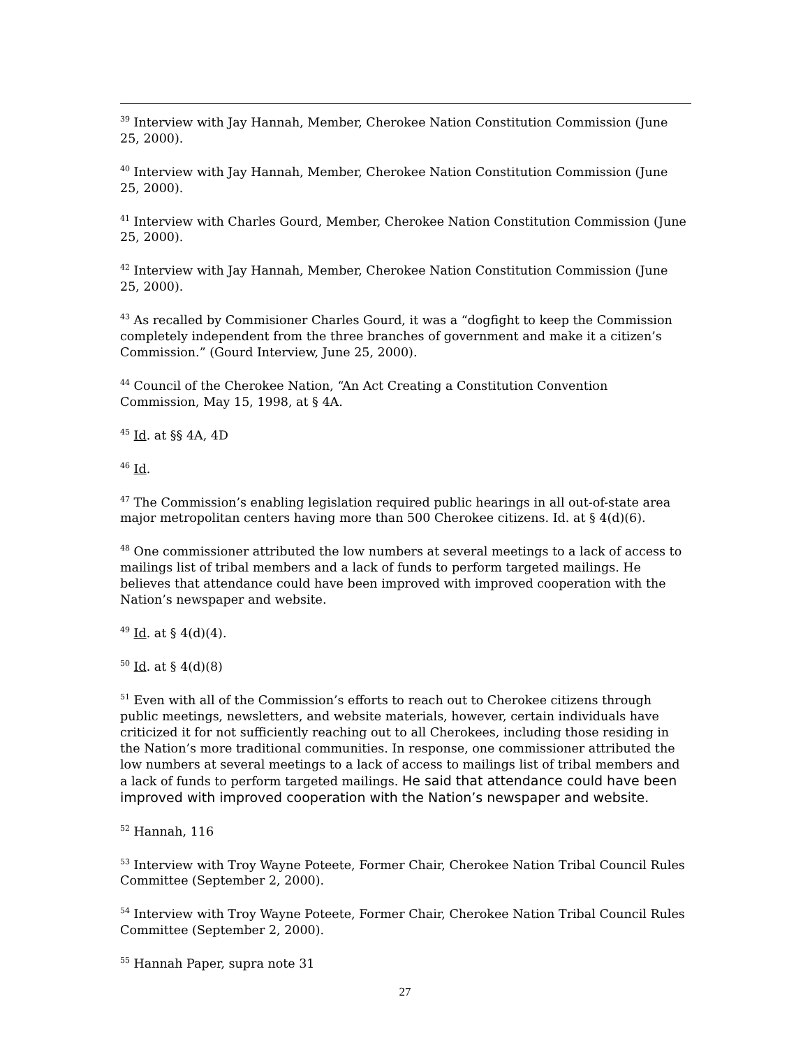<sup>39</sup> Interview with Jay Hannah, Member, Cherokee Nation Constitution Commission (June 25, 2000).
<sup>40</sup> Interview with Jay Hannah, Member, Cherokee Nation Constitution Commission (June 25, 2000).
<sup>41</sup> Interview with Charles Gourd, Member, Cherokee Nation Constitution Commission (June 25, 2000).
<sup>42</sup> Interview with Jay Hannah, Member, Cherokee Nation Constitution Commission (June 25, 2000).
<sup>43</sup> As recalled by Commisioner Charles Gourd, it was a “dogfight to keep the Commission completely independent from the three branches of government and make it a citizen’s Commission.” (Gourd Interview, June 25, 2000).
<sup>44</sup> Council of the Cherokee Nation, “An Act Creating a Constitution Convention Commission, May 15, 1998, at § 4A.
<sup>45</sup> Id. at §§ 4A, 4D
<sup>46</sup> Id.
<sup>47</sup> The Commission’s enabling legislation required public hearings in all out-of-state area major metropolitan centers having more than 500 Cherokee citizens. Id. at § 4(d)(6).
<sup>48</sup> One commissioner attributed the low numbers at several meetings to a lack of access to mailings list of tribal members and a lack of funds to perform targeted mailings. He believes that attendance could have been improved with improved cooperation with the Nation’s newspaper and website.
<sup>49</sup> Id. at § 4(d)(4).
<sup>50</sup> Id. at § 4(d)(8)
<sup>51</sup> Even with all of the Commission’s efforts to reach out to Cherokee citizens through public meetings, newsletters, and website materials, however, certain individuals have criticized it for not sufficiently reaching out to all Cherokees, including those residing in the Nation’s more traditional communities. In response, one commissioner attributed the low numbers at several meetings to a lack of access to mailings list of tribal members and a lack of funds to perform targeted mailings. He said that attendance could have been improved with improved cooperation with the Nation’s newspaper and website.
<sup>52</sup> Hannah, 116
<sup>53</sup> Interview with Troy Wayne Poteete, Former Chair, Cherokee Nation Tribal Council Rules Committee (September 2, 2000).
<sup>54</sup> Interview with Troy Wayne Poteete, Former Chair, Cherokee Nation Tribal Council Rules Committee (September 2, 2000).
<sup>55</sup> Hannah Paper, supra note 31
27